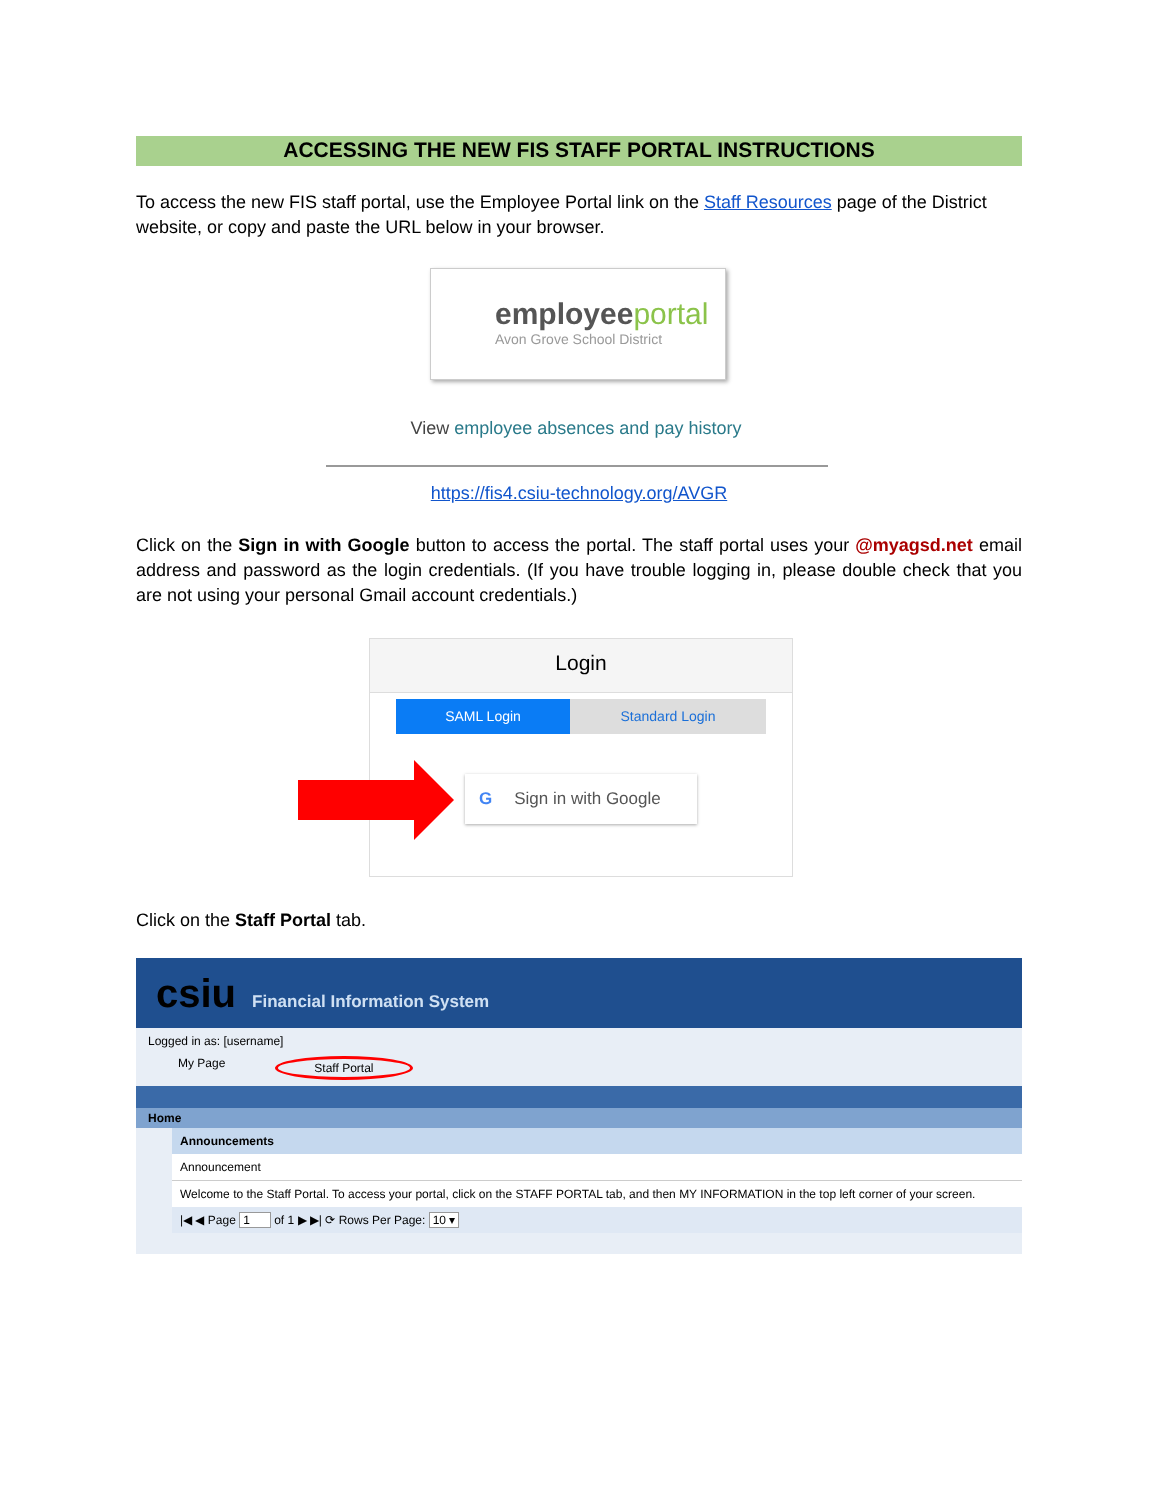ACCESSING THE NEW FIS STAFF PORTAL INSTRUCTIONS
To access the new FIS staff portal, use the Employee Portal link on the Staff Resources page of the District website, or copy and paste the URL below in your browser.
employeeportal
Avon Grove School District
View employee absences and pay history
https://fis4.csiu-technology.org/AVGR
Click on the Sign in with Google button to access the portal. The staff portal uses your @myagsd.net email address and password as the login credentials. (If you have trouble logging in, please double check that you are not using your personal Gmail account credentials.)
Login
SAML Login Standard Login
G Sign in with Google
Click on the Staff Portal tab.
csiu Financial Information System
Logged in as: [username]
My Page Staff Portal
Home
Announcements
Announcement
Welcome to the Staff Portal. To access your portal, click on the STAFF PORTAL tab, and then MY INFORMATION in the top left corner of your screen.
|◀ ◀ Page 1 of 1 ▶ ▶| ⟳ Rows Per Page: 10 ▾